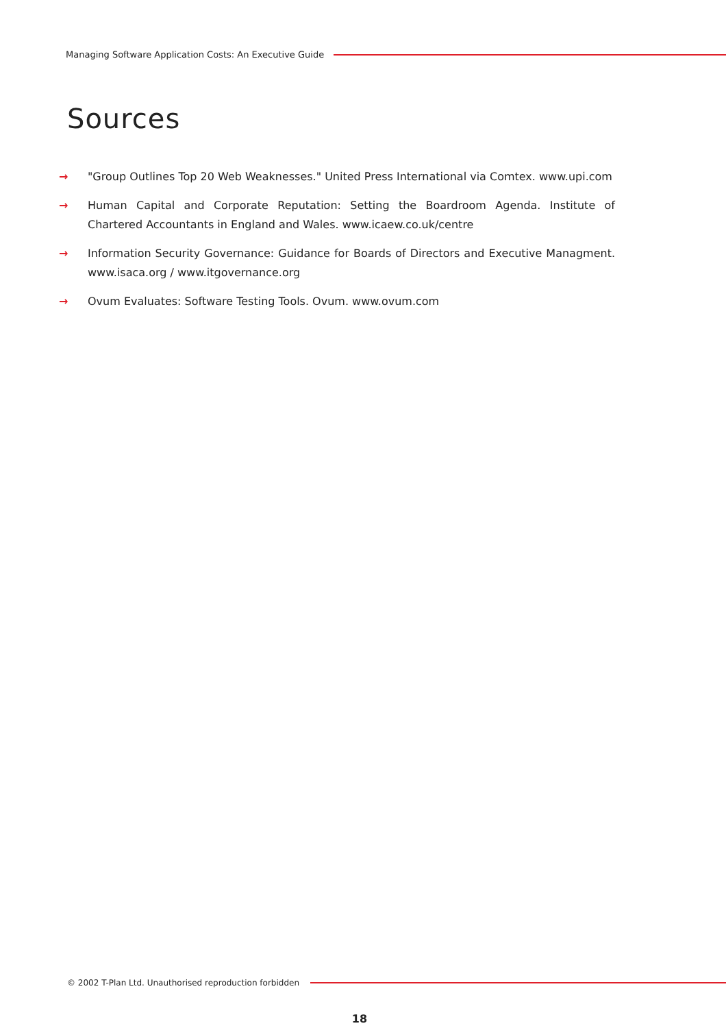Managing Software Application Costs: An Executive Guide
Sources
→ "Group Outlines Top 20 Web Weaknesses." United Press International via Comtex. www.upi.com
→ Human Capital and Corporate Reputation: Setting the Boardroom Agenda. Institute of Chartered Accountants in England and Wales. www.icaew.co.uk/centre
→ Information Security Governance: Guidance for Boards of Directors and Executive Managment. www.isaca.org / www.itgovernance.org
→ Ovum Evaluates: Software Testing Tools. Ovum. www.ovum.com
© 2002 T-Plan Ltd. Unauthorised reproduction forbidden
18